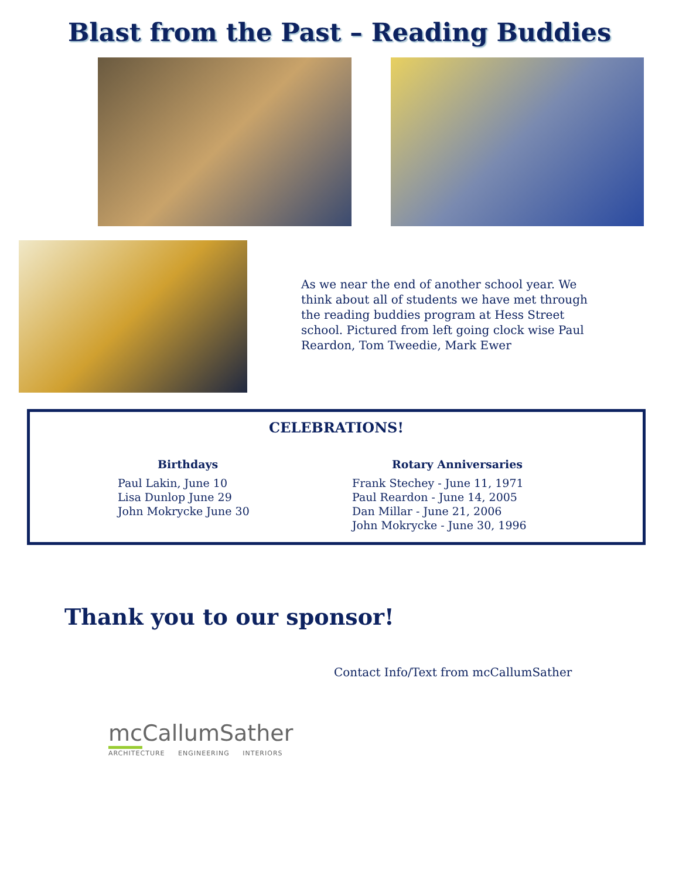Blast from the Past – Reading Buddies
As we near the end of another school year. We think about all of students we have met through the reading buddies program at Hess Street school. Pictured from left going clock wise Paul Reardon, Tom Tweedie, Mark Ewer
CELEBRATIONS!
Birthdays
Paul Lakin, June 10
Lisa Dunlop June 29
John Mokrycke June 30
Rotary Anniversaries
Frank Stechey - June 11, 1971
Paul Reardon - June 14, 2005
Dan Millar - June 21, 2006
John Mokrycke - June 30, 1996
Thank you to our sponsor!
Contact Info/Text from mcCallumSather
mc CallumSather
ARCHITECTURE ENGINEERING INTERIORS